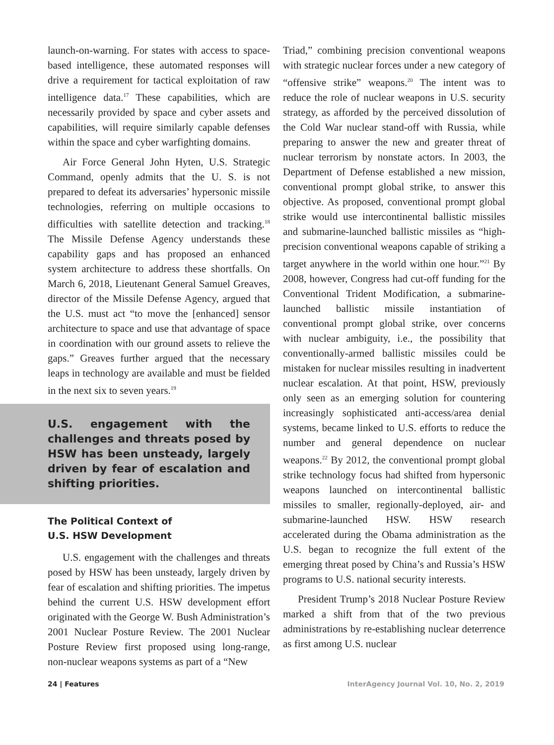launch-on-warning. For states with access to space-based intelligence, these automated responses will drive a requirement for tactical exploitation of raw intelligence data.<sup>17</sup> These capabilities, which are necessarily provided by space and cyber assets and capabilities, will require similarly capable defenses within the space and cyber warfighting domains.
Air Force General John Hyten, U.S. Strategic Command, openly admits that the U. S. is not prepared to defeat its adversaries’ hypersonic missile technologies, referring on multiple occasions to difficulties with satellite detection and tracking.<sup>18</sup> The Missile Defense Agency understands these capability gaps and has proposed an enhanced system architecture to address these shortfalls. On March 6, 2018, Lieutenant General Samuel Greaves, director of the Missile Defense Agency, argued that the U.S. must act “to move the [enhanced] sensor architecture to space and use that advantage of space in coordination with our ground assets to relieve the gaps.” Greaves further argued that the necessary leaps in technology are available and must be fielded in the next six to seven years.<sup>19</sup>
U.S. engagement with the challenges and threats posed by HSW has been unsteady, largely driven by fear of escalation and shifting priorities.
The Political Context of
U.S. HSW Development
U.S. engagement with the challenges and threats posed by HSW has been unsteady, largely driven by fear of escalation and shifting priorities. The impetus behind the current U.S. HSW development effort originated with the George W. Bush Administration’s 2001 Nuclear Posture Review. The 2001 Nuclear Posture Review first proposed using long-range, non-nuclear weapons systems as part of a “New
Triad,” combining precision conventional weapons with strategic nuclear forces under a new category of “offensive strike” weapons.<sup>20</sup> The intent was to reduce the role of nuclear weapons in U.S. security strategy, as afforded by the perceived dissolution of the Cold War nuclear stand-off with Russia, while preparing to answer the new and greater threat of nuclear terrorism by nonstate actors. In 2003, the Department of Defense established a new mission, conventional prompt global strike, to answer this objective. As proposed, conventional prompt global strike would use intercontinental ballistic missiles and submarine-launched ballistic missiles as “high-precision conventional weapons capable of striking a target anywhere in the world within one hour.”<sup>21</sup> By 2008, however, Congress had cut-off funding for the Conventional Trident Modification, a submarine-launched ballistic missile instantiation of conventional prompt global strike, over concerns with nuclear ambiguity, i.e., the possibility that conventionally-armed ballistic missiles could be mistaken for nuclear missiles resulting in inadvertent nuclear escalation. At that point, HSW, previously only seen as an emerging solution for countering increasingly sophisticated anti-access/area denial systems, became linked to U.S. efforts to reduce the number and general dependence on nuclear weapons.<sup>22</sup> By 2012, the conventional prompt global strike technology focus had shifted from hypersonic weapons launched on intercontinental ballistic missiles to smaller, regionally-deployed, air- and submarine-launched HSW. HSW research accelerated during the Obama administration as the U.S. began to recognize the full extent of the emerging threat posed by China’s and Russia’s HSW programs to U.S. national security interests.
President Trump’s 2018 Nuclear Posture Review marked a shift from that of the two previous administrations by re-establishing nuclear deterrence as first among U.S. nuclear
24 | Features InterAgency Journal Vol. 10, No. 2, 2019